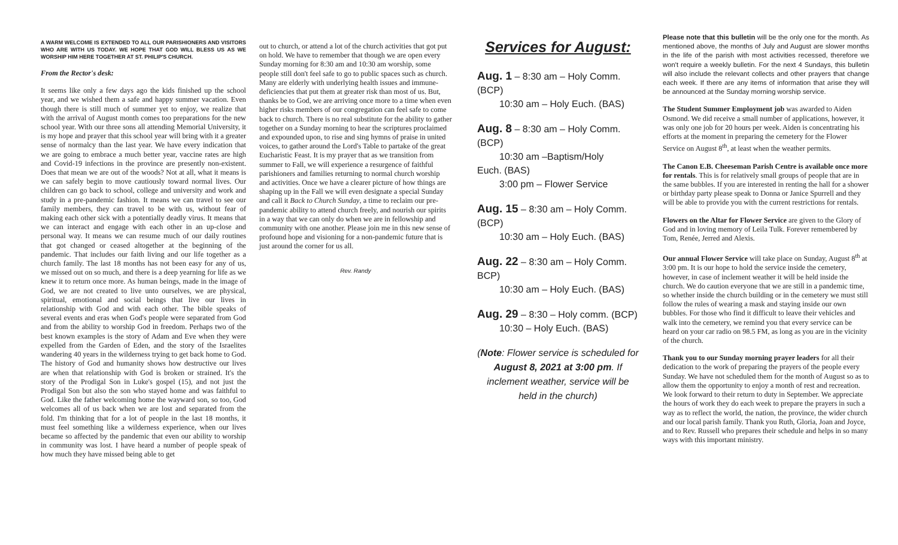A WARM WELCOME IS EXTENDED TO ALL OUR PARISHIONERS AND VISITORS WHO ARE WITH US TODAY. WE HOPE THAT GOD WILL BLESS US AS WE WORSHIP HIM HERE TOGETHER AT ST. PHILIP'S CHURCH.
From the Rector's desk:
It seems like only a few days ago the kids finished up the school year, and we wished them a safe and happy summer vacation. Even though there is still much of summer yet to enjoy, we realize that with the arrival of August month comes too preparations for the new school year. With our three sons all attending Memorial University, it is my hope and prayer that this school year will bring with it a greater sense of normalcy than the last year. We have every indication that we are going to embrace a much better year, vaccine rates are high and Covid-19 infections in the province are presently non-existent. Does that mean we are out of the woods? Not at all, what it means is we can safely begin to move cautiously toward normal lives. Our children can go back to school, college and university and work and study in a pre-pandemic fashion. It means we can travel to see our family members, they can travel to be with us, without fear of making each other sick with a potentially deadly virus. It means that we can interact and engage with each other in an up-close and personal way. It means we can resume much of our daily routines that got changed or ceased altogether at the beginning of the pandemic. That includes our faith living and our life together as a church family. The last 18 months has not been easy for any of us, we missed out on so much, and there is a deep yearning for life as we knew it to return once more. As human beings, made in the image of God, we are not created to live unto ourselves, we are physical, spiritual, emotional and social beings that live our lives in relationship with God and with each other. The bible speaks of several events and eras when God's people were separated from God and from the ability to worship God in freedom. Perhaps two of the best known examples is the story of Adam and Eve when they were expelled from the Garden of Eden, and the story of the Israelites wandering 40 years in the wilderness trying to get back home to God. The history of God and humanity shows how destructive our lives are when that relationship with God is broken or strained. It's the story of the Prodigal Son in Luke's gospel (15), and not just the Prodigal Son but also the son who stayed home and was faithful to God. Like the father welcoming home the wayward son, so too, God welcomes all of us back when we are lost and separated from the fold. I'm thinking that for a lot of people in the last 18 months, it must feel something like a wilderness experience, when our lives became so affected by the pandemic that even our ability to worship in community was lost. I have heard a number of people speak of how much they have missed being able to get
out to church, or attend a lot of the church activities that got put on hold. We have to remember that though we are open every Sunday morning for 8:30 am and 10:30 am worship, some people still don't feel safe to go to public spaces such as church. Many are elderly with underlying health issues and immune-deficiencies that put them at greater risk than most of us. But, thanks be to God, we are arriving once more to a time when even higher risks members of our congregation can feel safe to come back to church. There is no real substitute for the ability to gather together on a Sunday morning to hear the scriptures proclaimed and expounded upon, to rise and sing hymns of praise in united voices, to gather around the Lord's Table to partake of the great Eucharistic Feast. It is my prayer that as we transition from summer to Fall, we will experience a resurgence of faithful parishioners and families returning to normal church worship and activities. Once we have a clearer picture of how things are shaping up in the Fall we will even designate a special Sunday and call it Back to Church Sunday, a time to reclaim our pre-pandemic ability to attend church freely, and nourish our spirits in a way that we can only do when we are in fellowship and community with one another. Please join me in this new sense of profound hope and visioning for a non-pandemic future that is just around the corner for us all.
Rev. Randy
Services for August:
Aug. 1 – 8:30 am – Holy Comm. (BCP)
10:30 am – Holy Euch. (BAS)
Aug. 8 – 8:30 am – Holy Comm. (BCP)
10:30 am –Baptism/Holy
Euch. (BAS)
3:00 pm – Flower Service
Aug. 15 – 8:30 am – Holy Comm. (BCP)
10:30 am – Holy Euch. (BAS)
Aug. 22 – 8:30 am – Holy Comm. BCP)
10:30 am – Holy Euch. (BAS)
Aug. 29 – 8:30 – Holy comm. (BCP)
10:30 – Holy Euch. (BAS)
(Note: Flower service is scheduled for August 8, 2021 at 3:00 pm. If inclement weather, service will be held in the church)
Please note that this bulletin will be the only one for the month. As mentioned above, the months of July and August are slower months in the life of the parish with most activities recessed, therefore we won't require a weekly bulletin. For the next 4 Sundays, this bulletin will also include the relevant collects and other prayers that change each week. If there are any items of information that arise they will be announced at the Sunday morning worship service.
The Student Summer Employment job was awarded to Aiden Osmond. We did receive a small number of applications, however, it was only one job for 20 hours per week. Aiden is concentrating his efforts at the moment in preparing the cemetery for the Flower Service on August 8<sup>th</sup>, at least when the weather permits.
The Canon E.B. Cheeseman Parish Centre is available once more for rentals. This is for relatively small groups of people that are in the same bubbles. If you are interested in renting the hall for a shower or birthday party please speak to Donna or Janice Spurrell and they will be able to provide you with the current restrictions for rentals.
Flowers on the Altar for Flower Service are given to the Glory of God and in loving memory of Leila Tulk. Forever remembered by Tom, Renée, Jerred and Alexis.
Our annual Flower Service will take place on Sunday, August 8<sup>th</sup> at 3:00 pm. It is our hope to hold the service inside the cemetery, however, in case of inclement weather it will be held inside the church. We do caution everyone that we are still in a pandemic time, so whether inside the church building or in the cemetery we must still follow the rules of wearing a mask and staying inside our own bubbles. For those who find it difficult to leave their vehicles and walk into the cemetery, we remind you that every service can be heard on your car radio on 98.5 FM, as long as you are in the vicinity of the church.
Thank you to our Sunday morning prayer leaders for all their dedication to the work of preparing the prayers of the people every Sunday. We have not scheduled them for the month of August so as to allow them the opportunity to enjoy a month of rest and recreation. We look forward to their return to duty in September. We appreciate the hours of work they do each week to prepare the prayers in such a way as to reflect the world, the nation, the province, the wider church and our local parish family. Thank you Ruth, Gloria, Joan and Joyce, and to Rev. Russell who prepares their schedule and helps in so many ways with this important ministry.